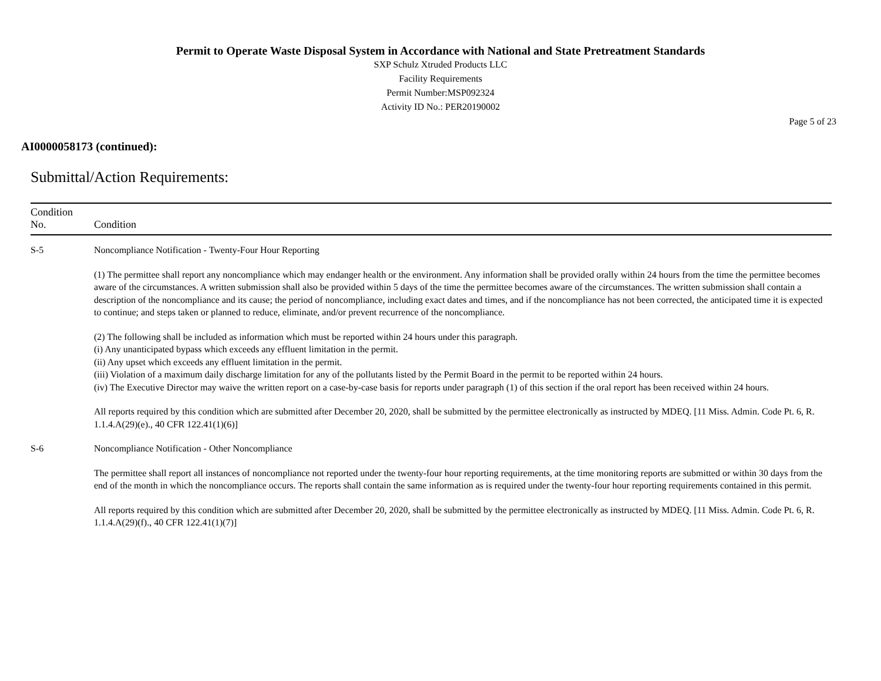Permit to Operate Waste Disposal System in Accordance with National and State Pretreatment Standards
SXP Schulz Xtruded Products LLC
Facility Requirements
Permit Number:MSP092324
Activity ID No.: PER20190002
Page 5 of 23
AI0000058173 (continued):
Submittal/Action Requirements:
| Condition No. | Condition |
| --- | --- |
| S-5 | Noncompliance Notification - Twenty-Four Hour Reporting (1) The permittee shall report any noncompliance which may endanger health or the environment. Any information shall be provided orally within 24 hours from the time the permittee becomes aware of the circumstances. A written submission shall also be provided within 5 days of the time the permittee becomes aware of the circumstances. The written submission shall contain a description of the noncompliance and its cause; the period of noncompliance, including exact dates and times, and if the noncompliance has not been corrected, the anticipated time it is expected to continue; and steps taken or planned to reduce, eliminate, and/or prevent recurrence of the noncompliance. (2) The following shall be included as information which must be reported within 24 hours under this paragraph. (i) Any unanticipated bypass which exceeds any effluent limitation in the permit. (ii) Any upset which exceeds any effluent limitation in the permit. (iii) Violation of a maximum daily discharge limitation for any of the pollutants listed by the Permit Board in the permit to be reported within 24 hours. (iv) The Executive Director may waive the written report on a case-by-case basis for reports under paragraph (1) of this section if the oral report has been received within 24 hours. All reports required by this condition which are submitted after December 20, 2020, shall be submitted by the permittee electronically as instructed by MDEQ. [11 Miss. Admin. Code Pt. 6, R. 1.1.4.A(29)(e)., 40 CFR 122.41(1)(6)] |
| S-6 | Noncompliance Notification - Other Noncompliance The permittee shall report all instances of noncompliance not reported under the twenty-four hour reporting requirements, at the time monitoring reports are submitted or within 30 days from the end of the month in which the noncompliance occurs. The reports shall contain the same information as is required under the twenty-four hour reporting requirements contained in this permit. All reports required by this condition which are submitted after December 20, 2020, shall be submitted by the permittee electronically as instructed by MDEQ. [11 Miss. Admin. Code Pt. 6, R. 1.1.4.A(29)(f)., 40 CFR 122.41(1)(7)] |